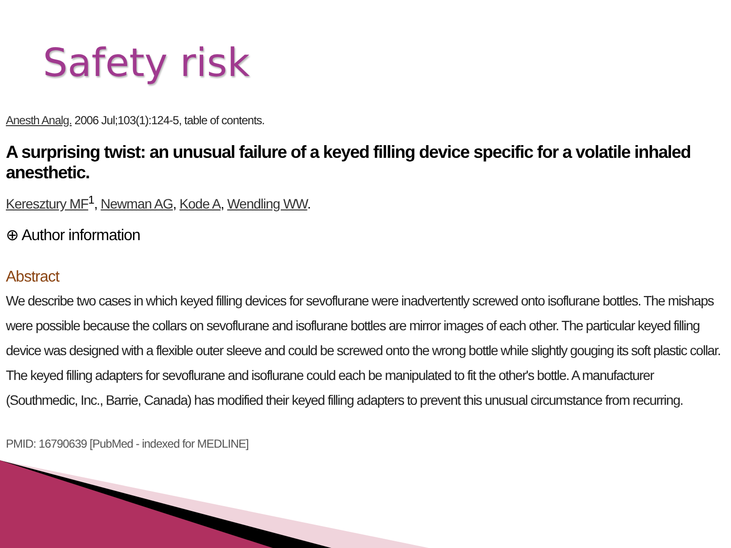Safety risk
Anesth Analg. 2006 Jul;103(1):124-5, table of contents.
A surprising twist: an unusual failure of a keyed filling device specific for a volatile inhaled anesthetic.
Keresztury MF<sup>1</sup>, Newman AG, Kode A, Wendling WW.
⊕ Author information
Abstract
We describe two cases in which keyed filling devices for sevoflurane were inadvertently screwed onto isoflurane bottles. The mishaps were possible because the collars on sevoflurane and isoflurane bottles are mirror images of each other. The particular keyed filling device was designed with a flexible outer sleeve and could be screwed onto the wrong bottle while slightly gouging its soft plastic collar. The keyed filling adapters for sevoflurane and isoflurane could each be manipulated to fit the other's bottle. A manufacturer (Southmedic, Inc., Barrie, Canada) has modified their keyed filling adapters to prevent this unusual circumstance from recurring.
PMID: 16790639 [PubMed - indexed for MEDLINE]